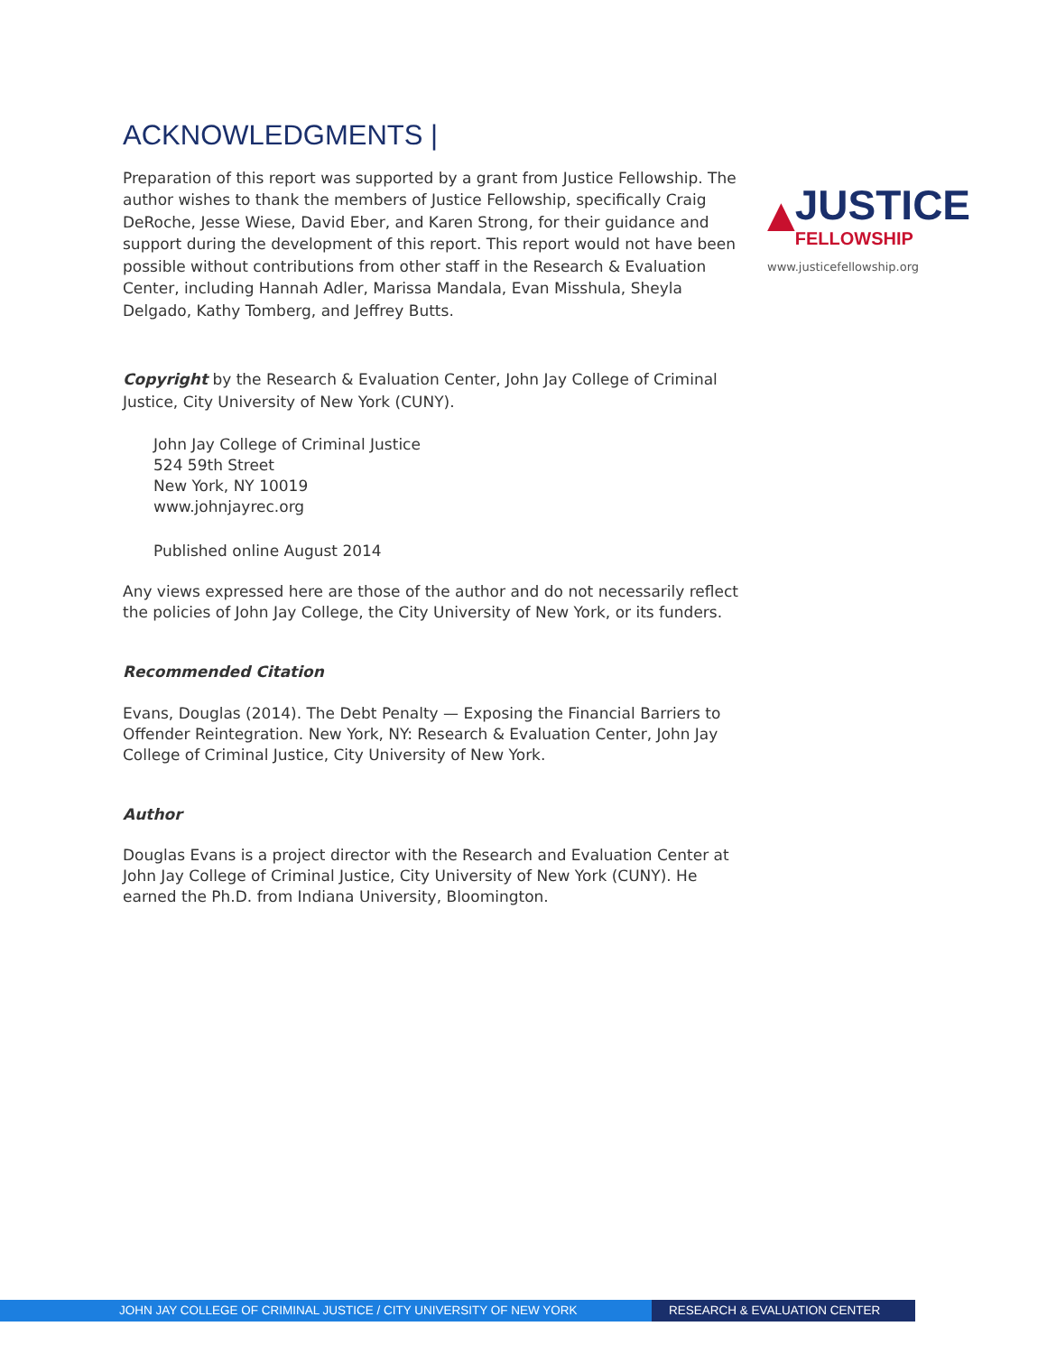ACKNOWLEDGMENTS |
Preparation of this report was supported by a grant from Justice Fellowship. The author wishes to thank the members of Justice Fellowship, specifically Craig DeRoche, Jesse Wiese, David Eber, and Karen Strong, for their guidance and support during the development of this report. This report would not have been possible without contributions from other staff in the Research & Evaluation Center, including Hannah Adler, Marissa Mandala, Evan Misshula, Sheyla Delgado, Kathy Tomberg, and Jeffrey Butts.
Copyright by the Research & Evaluation Center, John Jay College of Criminal Justice, City University of New York (CUNY).
John Jay College of Criminal Justice
524 59th Street
New York, NY 10019
www.johnjayrec.org
Published online August 2014
Any views expressed here are those of the author and do not necessarily reflect the policies of John Jay College, the City University of New York, or its funders.
Recommended Citation
Evans, Douglas (2014). The Debt Penalty — Exposing the Financial Barriers to Offender Reintegration. New York, NY: Research & Evaluation Center, John Jay College of Criminal Justice, City University of New York.
Author
Douglas Evans is a project director with the Research and Evaluation Center at John Jay College of Criminal Justice, City University of New York (CUNY). He earned the Ph.D. from Indiana University, Bloomington.
▲
JUSTICE
FELLOWSHIP
www.justicefellowship.org
JOHN JAY COLLEGE OF CRIMINAL JUSTICE / CITY UNIVERSITY OF NEW YORK RESEARCH & EVALUATION CENTER